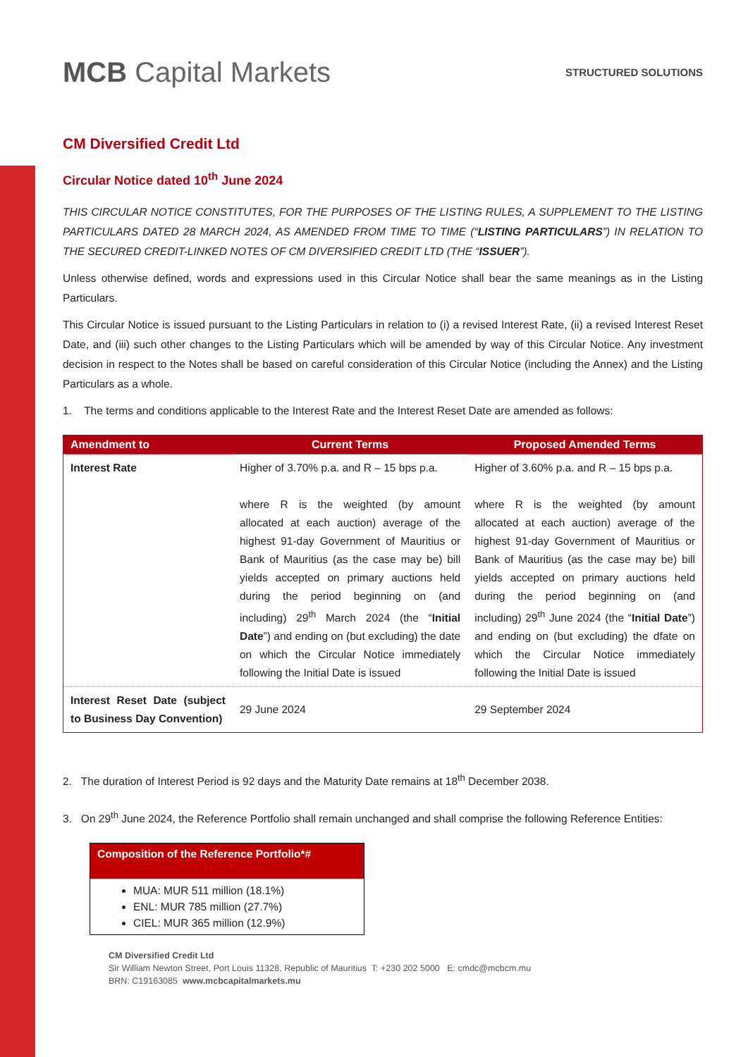MCB Capital Markets
STRUCTURED SOLUTIONS
CM Diversified Credit Ltd
Circular Notice dated 10<sup>th</sup> June 2024
THIS CIRCULAR NOTICE CONSTITUTES, FOR THE PURPOSES OF THE LISTING RULES, A SUPPLEMENT TO THE LISTING PARTICULARS DATED 28 MARCH 2024, AS AMENDED FROM TIME TO TIME (“LISTING PARTICULARS”) IN RELATION TO THE SECURED CREDIT-LINKED NOTES OF CM DIVERSIFIED CREDIT LTD (THE “ISSUER”).
Unless otherwise defined, words and expressions used in this Circular Notice shall bear the same meanings as in the Listing Particulars.
This Circular Notice is issued pursuant to the Listing Particulars in relation to (i) a revised Interest Rate, (ii) a revised Interest Reset Date, and (iii) such other changes to the Listing Particulars which will be amended by way of this Circular Notice. Any investment decision in respect to the Notes shall be based on careful consideration of this Circular Notice (including the Annex) and the Listing Particulars as a whole.
1. The terms and conditions applicable to the Interest Rate and the Interest Reset Date are amended as follows:
| Amendment to | Current Terms | Proposed Amended Terms |
| --- | --- | --- |
| Interest Rate | Higher of 3.70% p.a. and R – 15 bps p.a. where R is the weighted (by amount allocated at each auction) average of the highest 91-day Government of Mauritius or Bank of Mauritius (as the case may be) bill yields accepted on primary auctions held during the period beginning on (and including) 29<sup>th</sup> March 2024 (the “ Initial Date ”) and ending on (but excluding) the date on which the Circular Notice immediately following the Initial Date is issued | Higher of 3.60% p.a. and R – 15 bps p.a. where R is the weighted (by amount allocated at each auction) average of the highest 91-day Government of Mauritius or Bank of Mauritius (as the case may be) bill yields accepted on primary auctions held during the period beginning on (and including) 29<sup>th</sup> June 2024 (the “ Initial Date ”) and ending on (but excluding) the dfate on which the Circular Notice immediately following the Initial Date is issued |
| Interest Reset Date (subject to Business Day Convention) | 29 June 2024 | 29 September 2024 |
2. The duration of Interest Period is 92 days and the Maturity Date remains at 18<sup>th</sup> December 2038.
3. On 29<sup>th</sup> June 2024, the Reference Portfolio shall remain unchanged and shall comprise the following Reference Entities:
| Composition of the Reference Portfolio*# |
| --- |
| MUA: MUR 511 million (18.1%) ENL: MUR 785 million (27.7%) CIEL: MUR 365 million (12.9%) |
CM Diversified Credit Ltd
Sir William Newton Street, Port Louis 11328, Republic of Mauritius T: +230 202 5000 E: cmdc@mcbcm.mu
BRN: C19163085 www.mcbcapitalmarkets.mu